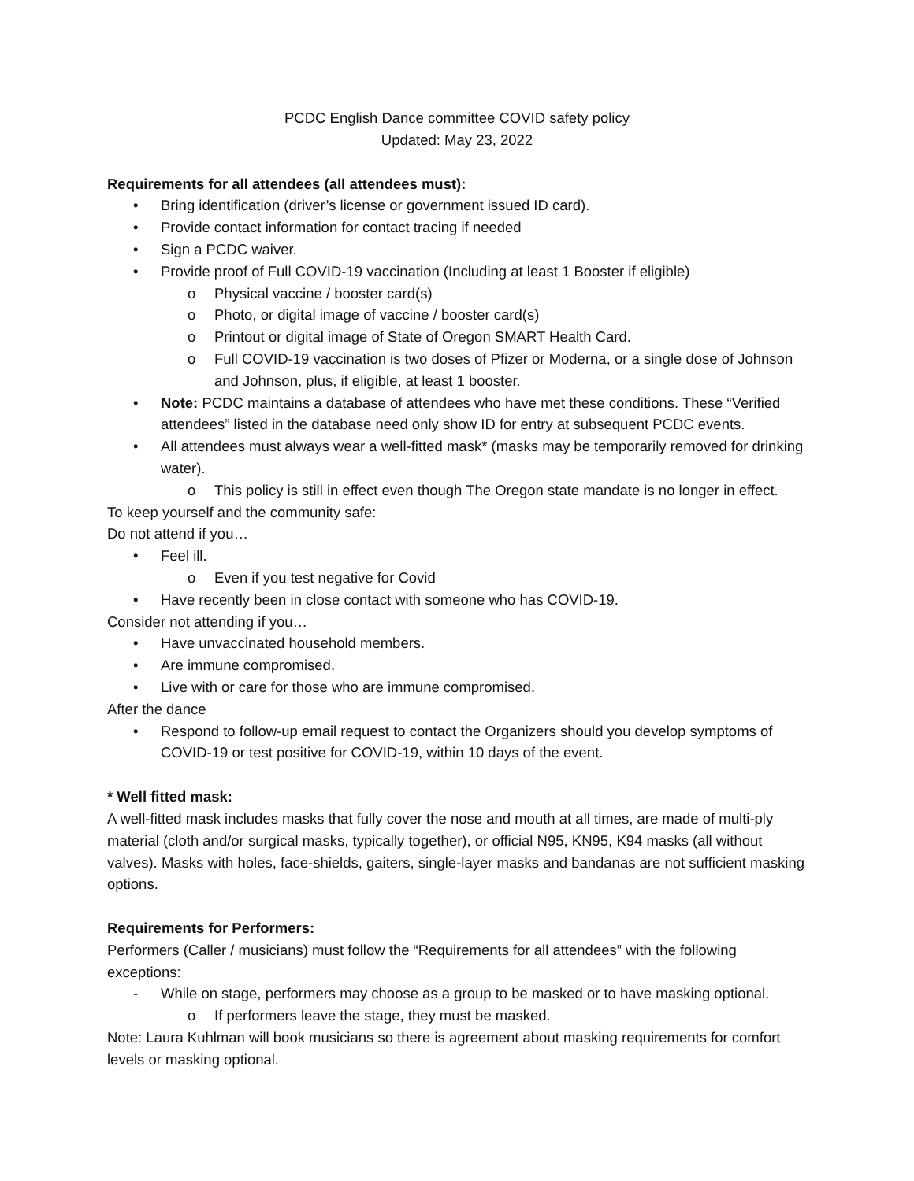PCDC English Dance committee COVID safety policy
Updated: May 23, 2022
Requirements for all attendees (all attendees must):
• Bring identification (driver’s license or government issued ID card).
• Provide contact information for contact tracing if needed
• Sign a PCDC waiver.
• Provide proof of Full COVID-19 vaccination (Including at least 1 Booster if eligible)
o Physical vaccine / booster card(s)
o Photo, or digital image of vaccine / booster card(s)
o Printout or digital image of State of Oregon SMART Health Card.
o Full COVID-19 vaccination is two doses of Pfizer or Moderna, or a single dose of Johnson and Johnson, plus, if eligible, at least 1 booster.
• Note: PCDC maintains a database of attendees who have met these conditions. These “Verified attendees” listed in the database need only show ID for entry at subsequent PCDC events.
• All attendees must always wear a well-fitted mask* (masks may be temporarily removed for drinking water).
o This policy is still in effect even though The Oregon state mandate is no longer in effect.
To keep yourself and the community safe:
Do not attend if you…
• Feel ill.
o Even if you test negative for Covid
• Have recently been in close contact with someone who has COVID-19.
Consider not attending if you…
• Have unvaccinated household members.
• Are immune compromised.
• Live with or care for those who are immune compromised.
After the dance
• Respond to follow-up email request to contact the Organizers should you develop symptoms of COVID-19 or test positive for COVID-19, within 10 days of the event.
* Well fitted mask:
A well-fitted mask includes masks that fully cover the nose and mouth at all times, are made of multi-ply material (cloth and/or surgical masks, typically together), or official N95, KN95, K94 masks (all without valves). Masks with holes, face-shields, gaiters, single-layer masks and bandanas are not sufficient masking options.
Requirements for Performers:
Performers (Caller / musicians) must follow the “Requirements for all attendees” with the following exceptions:
- While on stage, performers may choose as a group to be masked or to have masking optional.
o If performers leave the stage, they must be masked.
Note: Laura Kuhlman will book musicians so there is agreement about masking requirements for comfort levels or masking optional.